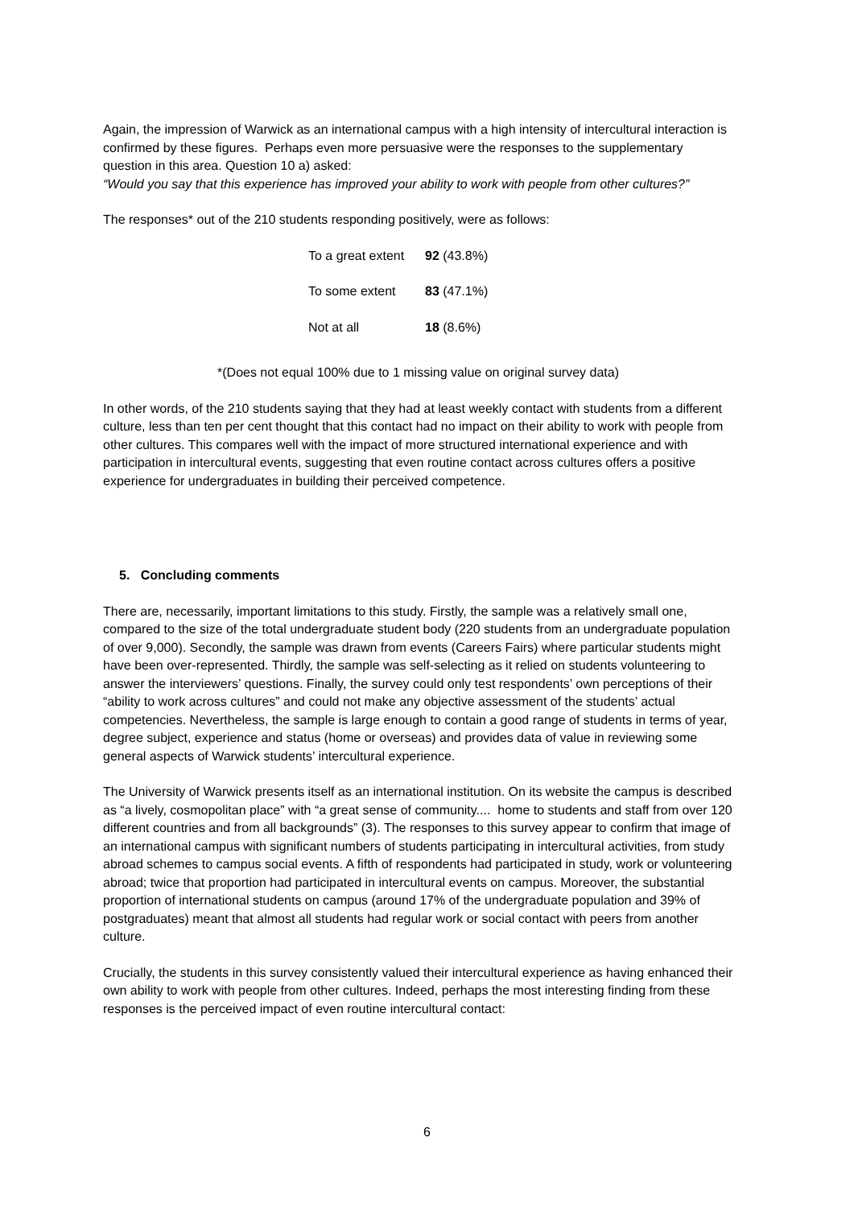Again, the impression of Warwick as an international campus with a high intensity of intercultural interaction is confirmed by these figures. Perhaps even more persuasive were the responses to the supplementary question in this area. Question 10 a) asked:
“Would you say that this experience has improved your ability to work with people from other cultures?”
The responses* out of the 210 students responding positively, were as follows:
| To a great extent | 92 (43.8%) |
| To some extent | 83 (47.1%) |
| Not at all | 18 (8.6%) |
*(Does not equal 100% due to 1 missing value on original survey data)
In other words, of the 210 students saying that they had at least weekly contact with students from a different culture, less than ten per cent thought that this contact had no impact on their ability to work with people from other cultures. This compares well with the impact of more structured international experience and with participation in intercultural events, suggesting that even routine contact across cultures offers a positive experience for undergraduates in building their perceived competence.
5. Concluding comments
There are, necessarily, important limitations to this study. Firstly, the sample was a relatively small one, compared to the size of the total undergraduate student body (220 students from an undergraduate population of over 9,000). Secondly, the sample was drawn from events (Careers Fairs) where particular students might have been over-represented. Thirdly, the sample was self-selecting as it relied on students volunteering to answer the interviewers’ questions. Finally, the survey could only test respondents’ own perceptions of their “ability to work across cultures” and could not make any objective assessment of the students’ actual competencies. Nevertheless, the sample is large enough to contain a good range of students in terms of year, degree subject, experience and status (home or overseas) and provides data of value in reviewing some general aspects of Warwick students’ intercultural experience.
The University of Warwick presents itself as an international institution. On its website the campus is described as “a lively, cosmopolitan place” with “a great sense of community.... home to students and staff from over 120 different countries and from all backgrounds” (3). The responses to this survey appear to confirm that image of an international campus with significant numbers of students participating in intercultural activities, from study abroad schemes to campus social events. A fifth of respondents had participated in study, work or volunteering abroad; twice that proportion had participated in intercultural events on campus. Moreover, the substantial proportion of international students on campus (around 17% of the undergraduate population and 39% of postgraduates) meant that almost all students had regular work or social contact with peers from another culture.
Crucially, the students in this survey consistently valued their intercultural experience as having enhanced their own ability to work with people from other cultures. Indeed, perhaps the most interesting finding from these responses is the perceived impact of even routine intercultural contact:
6